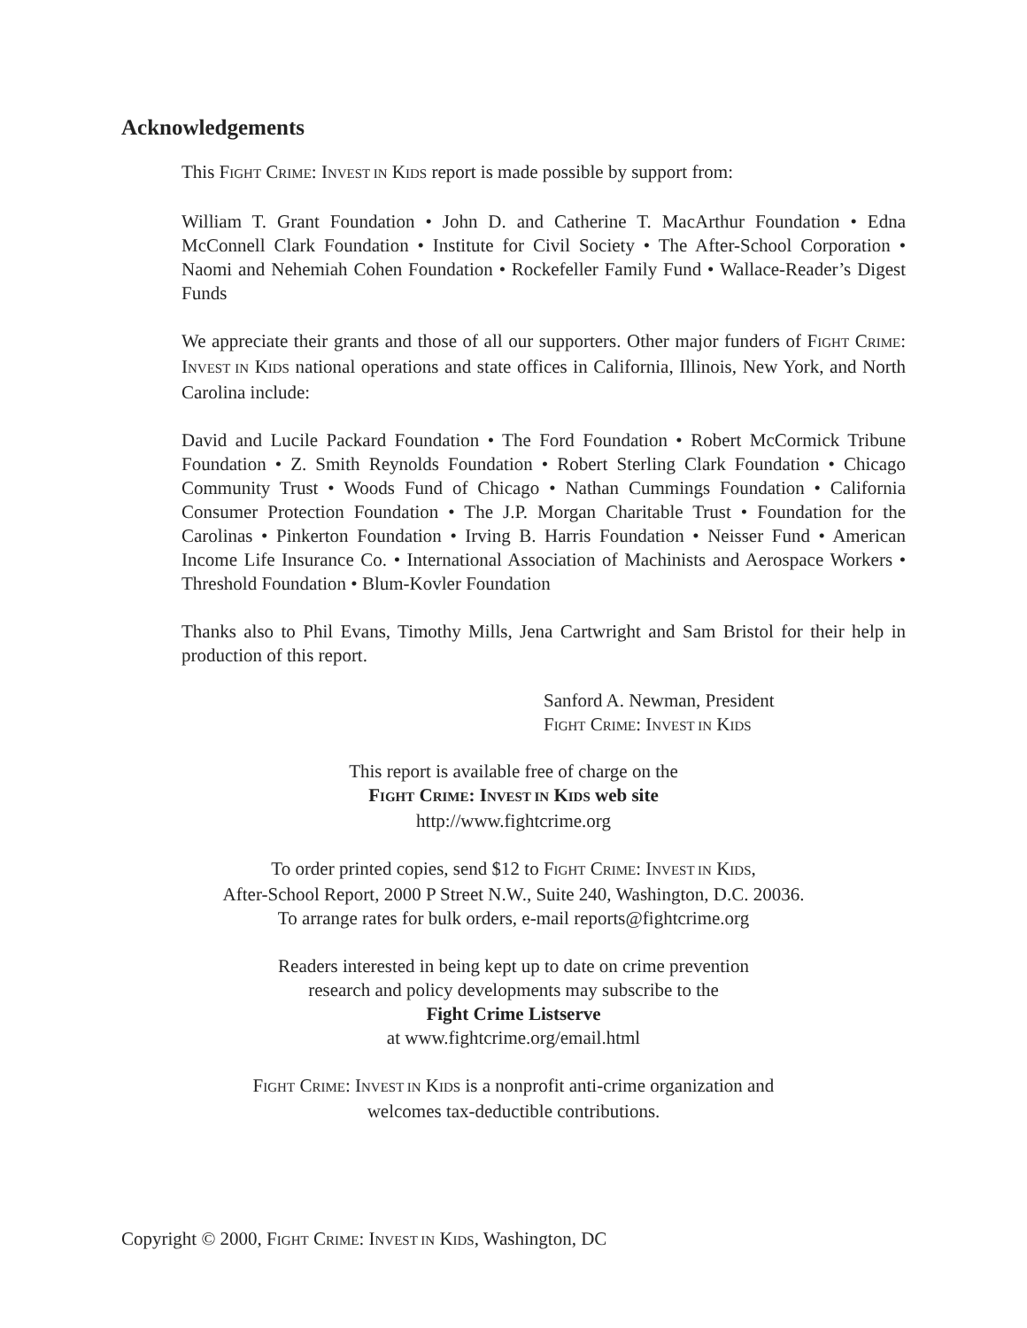Acknowledgements
This FIGHT CRIME: INVEST IN KIDS report is made possible by support from:
William T. Grant Foundation • John D. and Catherine T. MacArthur Foundation • Edna McConnell Clark Foundation • Institute for Civil Society • The After-School Corporation • Naomi and Nehemiah Cohen Foundation • Rockefeller Family Fund • Wallace-Reader’s Digest Funds
We appreciate their grants and those of all our supporters. Other major funders of FIGHT CRIME: INVEST IN KIDS national operations and state offices in California, Illinois, New York, and North Carolina include:
David and Lucile Packard Foundation • The Ford Foundation • Robert McCormick Tribune Foundation • Z. Smith Reynolds Foundation • Robert Sterling Clark Foundation • Chicago Community Trust • Woods Fund of Chicago • Nathan Cummings Foundation • California Consumer Protection Foundation • The J.P. Morgan Charitable Trust • Foundation for the Carolinas • Pinkerton Foundation • Irving B. Harris Foundation • Neisser Fund • American Income Life Insurance Co. • International Association of Machinists and Aerospace Workers • Threshold Foundation • Blum-Kovler Foundation
Thanks also to Phil Evans, Timothy Mills, Jena Cartwright and Sam Bristol for their help in production of this report.
Sanford A. Newman, President
FIGHT CRIME: INVEST IN KIDS
This report is available free of charge on the
FIGHT CRIME: INVEST IN KIDS web site
http://www.fightcrime.org
To order printed copies, send $12 to FIGHT CRIME: INVEST IN KIDS,
After-School Report, 2000 P Street N.W., Suite 240, Washington, D.C. 20036.
To arrange rates for bulk orders, e-mail reports@fightcrime.org
Readers interested in being kept up to date on crime prevention
research and policy developments may subscribe to the
Fight Crime Listserve
at www.fightcrime.org/email.html
FIGHT CRIME: INVEST IN KIDS is a nonprofit anti-crime organization and
welcomes tax-deductible contributions.
Copyright © 2000, FIGHT CRIME: INVEST IN KIDS, Washington, DC